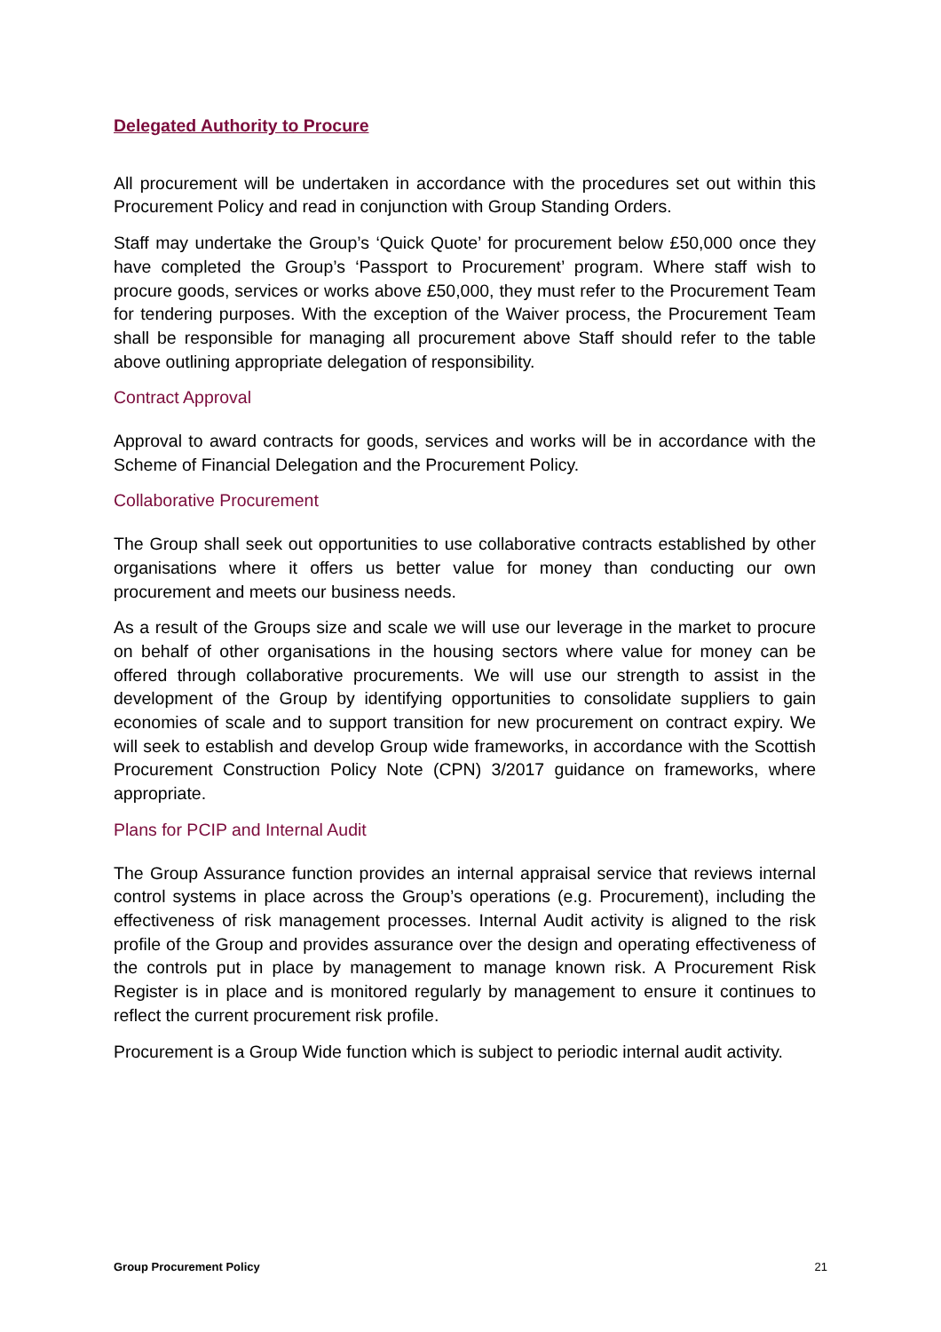Delegated Authority to Procure
All procurement will be undertaken in accordance with the procedures set out within this Procurement Policy and read in conjunction with Group Standing Orders.
Staff may undertake the Group’s ‘Quick Quote’ for procurement below £50,000 once they have completed the Group’s ‘Passport to Procurement’ program. Where staff wish to procure goods, services or works above £50,000, they must refer to the Procurement Team for tendering purposes. With the exception of the Waiver process, the Procurement Team shall be responsible for managing all procurement above Staff should refer to the table above outlining appropriate delegation of responsibility.
Contract Approval
Approval to award contracts for goods, services and works will be in accordance with the Scheme of Financial Delegation and the Procurement Policy.
Collaborative Procurement
The Group shall seek out opportunities to use collaborative contracts established by other organisations where it offers us better value for money than conducting our own procurement and meets our business needs.
As a result of the Groups size and scale we will use our leverage in the market to procure on behalf of other organisations in the housing sectors where value for money can be offered through collaborative procurements. We will use our strength to assist in the development of the Group by identifying opportunities to consolidate suppliers to gain economies of scale and to support transition for new procurement on contract expiry. We will seek to establish and develop Group wide frameworks, in accordance with the Scottish Procurement Construction Policy Note (CPN) 3/2017 guidance on frameworks, where appropriate.
Plans for PCIP and Internal Audit
The Group Assurance function provides an internal appraisal service that reviews internal control systems in place across the Group’s operations (e.g. Procurement), including the effectiveness of risk management processes. Internal Audit activity is aligned to the risk profile of the Group and provides assurance over the design and operating effectiveness of the controls put in place by management to manage known risk. A Procurement Risk Register is in place and is monitored regularly by management to ensure it continues to reflect the current procurement risk profile.
Procurement is a Group Wide function which is subject to periodic internal audit activity.
Group Procurement Policy 21